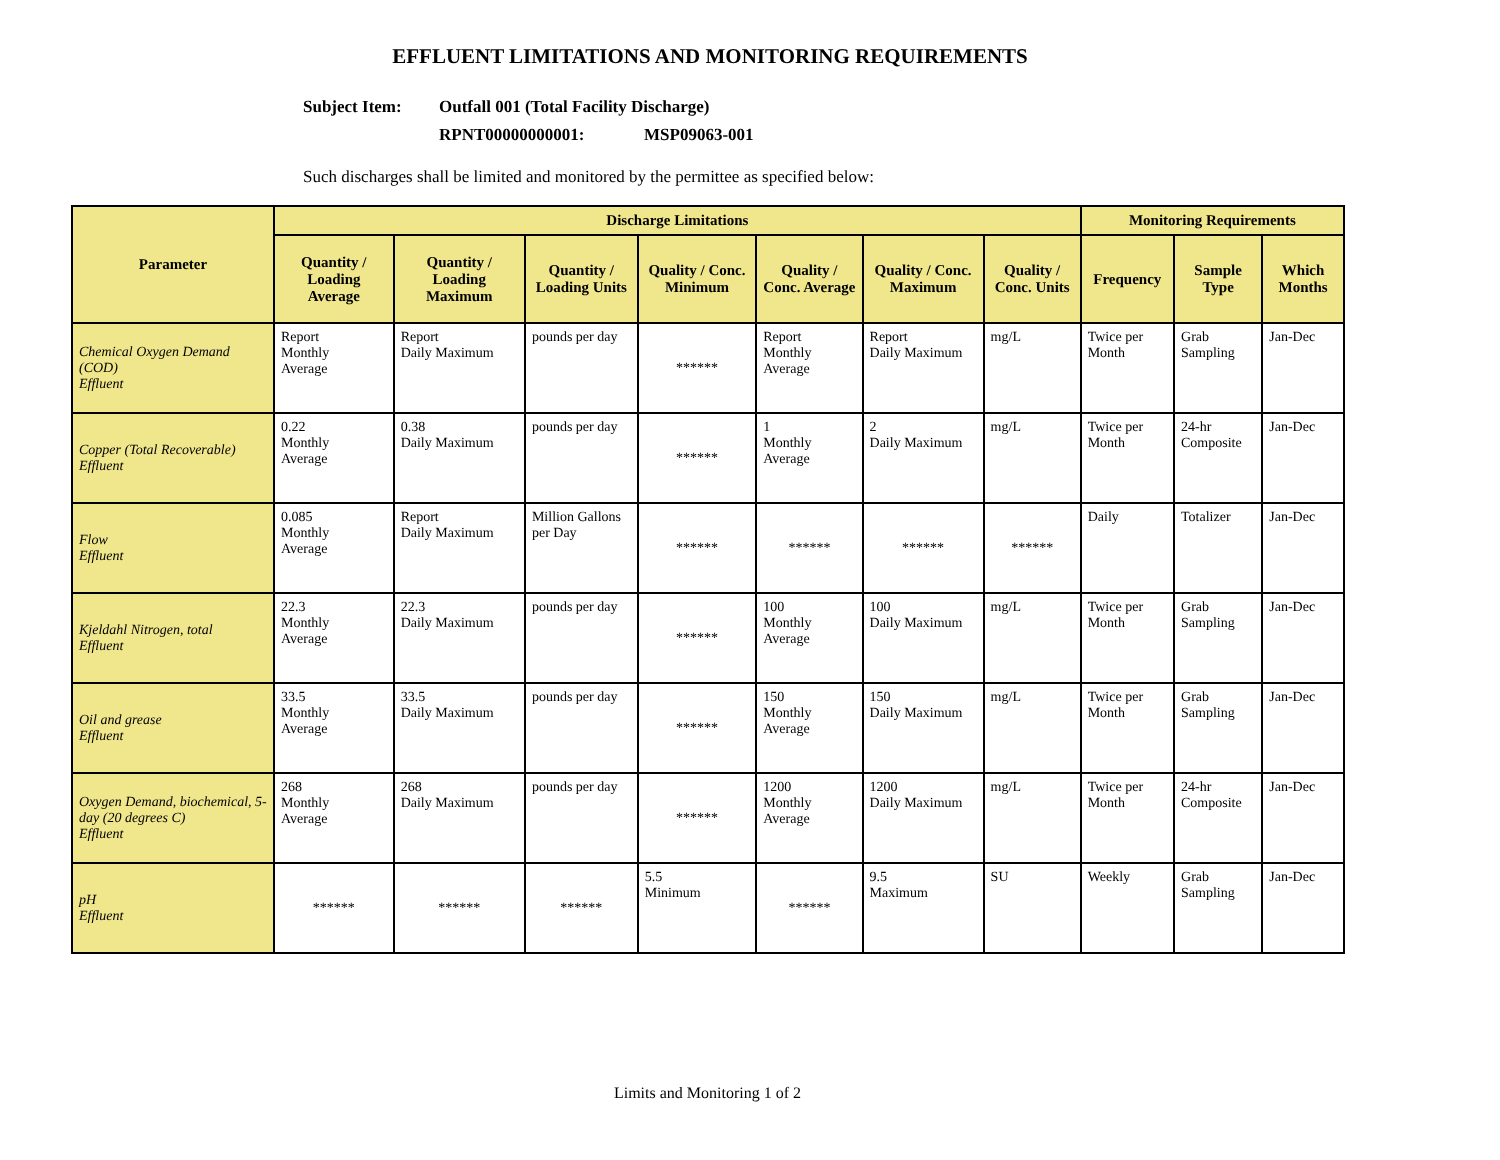EFFLUENT LIMITATIONS AND MONITORING REQUIREMENTS
Subject Item: Outfall 001 (Total Facility Discharge)
RPNT00000000001: MSP09063-001
Such discharges shall be limited and monitored by the permittee as specified below:
| Parameter | Discharge Limitations | | | | | | | Monitoring Requirements | | |
| --- | --- | --- | --- | --- | --- | --- | --- | --- | --- | --- |
| | Quantity / Loading Average | Quantity / Loading Maximum | Quantity / Loading Units | Quality / Conc. Minimum | Quality / Conc. Average | Quality / Conc. Maximum | Quality / Conc. Units | Frequency | Sample Type | Which Months |
| Chemical Oxygen Demand (COD) Effluent | Report Monthly Average | Report Daily Maximum | pounds per day | ****** | Report Monthly Average | Report Daily Maximum | mg/L | Twice per Month | Grab Sampling | Jan-Dec |
| Copper (Total Recoverable) Effluent | 0.22 Monthly Average | 0.38 Daily Maximum | pounds per day | ****** | 1 Monthly Average | 2 Daily Maximum | mg/L | Twice per Month | 24-hr Composite | Jan-Dec |
| Flow Effluent | 0.085 Monthly Average | Report Daily Maximum | Million Gallons per Day | ****** | ****** | ****** | ****** | Daily | Totalizer | Jan-Dec |
| Kjeldahl Nitrogen, total Effluent | 22.3 Monthly Average | 22.3 Daily Maximum | pounds per day | ****** | 100 Monthly Average | 100 Daily Maximum | mg/L | Twice per Month | Grab Sampling | Jan-Dec |
| Oil and grease Effluent | 33.5 Monthly Average | 33.5 Daily Maximum | pounds per day | ****** | 150 Monthly Average | 150 Daily Maximum | mg/L | Twice per Month | Grab Sampling | Jan-Dec |
| Oxygen Demand, biochemical, 5-day (20 degrees C) Effluent | 268 Monthly Average | 268 Daily Maximum | pounds per day | ****** | 1200 Monthly Average | 1200 Daily Maximum | mg/L | Twice per Month | 24-hr Composite | Jan-Dec |
| pH Effluent | ****** | ****** | ****** | 5.5 Minimum | ****** | 9.5 Maximum | SU | Weekly | Grab Sampling | Jan-Dec |
Limits and Monitoring 1 of 2